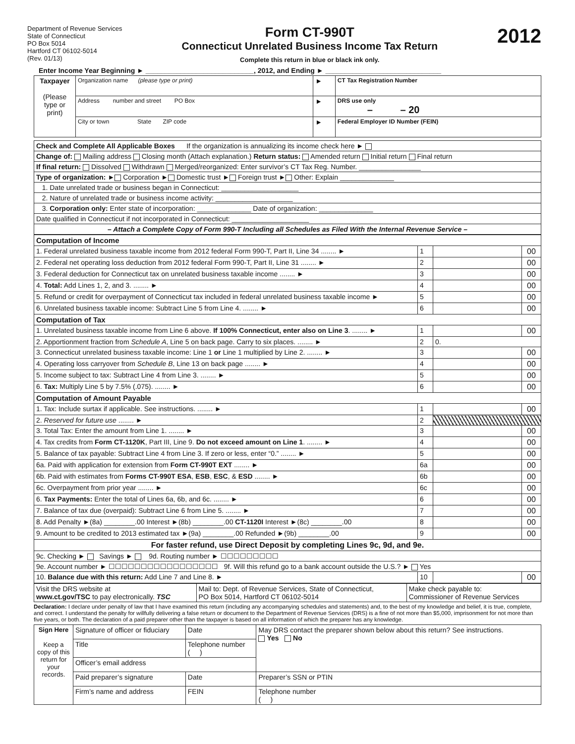Department of Revenue Services
State of Connecticut
PO Box 5014
Hartford CT 06102-5014
(Rev. 01/13)
Form CT-990T
Connecticut Unrelated Business Income Tax Return
Complete this return in blue or black ink only.
2012
Enter Income Year Beginning ► ____________________________, 2012, and Ending ► ______________________________
| Taxpayer (Please type or print) | Organization name (please type or print) | ► | CT Tax Registration Number |
| | Address number and street PO Box | ► | DRS use only – – 20 |
| | City or town State ZIP code | ► | Federal Employer ID Number (FEIN) |
| Check and Complete All Applicable Boxes If the organization is annualizing its income check here ► |
| Change of: Mailing address Closing month (Attach explanation.) Return status: Amended return Initial return Final return |
| If final return: Dissolved Withdrawn Merged/reorganized: Enter survivor’s CT Tax Reg. Number. ________________ |
| Type of organization: ► Corporation ► Domestic trust ► Foreign trust ► Other: Explain ______________ |
| 1. Date unrelated trade or business began in Connecticut: ____________________ |
| 2. Nature of unrelated trade or business income activity: ____________________ |
| 3. Corporation only: Enter state of incorporation: ______________ Date of organization: ______________ |
| Date qualified in Connecticut if not incorporated in Connecticut: ____________________ |
| – Attach a Complete Copy of Form 990-T Including all Schedules as Filed With the Internal Revenue Service – |
| Computation of Income | | | |
| 1. Federal unrelated business taxable income from 2012 federal Form 990-T, Part II, Line 34 ........ ► | 1 | | 00 |
| 2. Federal net operating loss deduction from 2012 federal Form 990-T, Part II, Line 31 ........ ► | 2 | | 00 |
| 3. Federal deduction for Connecticut tax on unrelated business taxable income ........ ► | 3 | | 00 |
| 4. Total: Add Lines 1, 2, and 3. ........ ► | 4 | | 00 |
| 5. Refund or credit for overpayment of Connecticut tax included in federal unrelated business taxable income ► | 5 | | 00 |
| 6. Unrelated business taxable income: Subtract Line 5 from Line 4. ........ ► | 6 | | 00 |
| Computation of Tax | | | |
| 1. Unrelated business taxable income from Line 6 above. If 100% Connecticut, enter also on Line 3 . ........ ► | 1 | | 00 |
| 2. Apportionment fraction from Schedule A , Line 5 on back page. Carry to six places. ........ ► | 2 | 0. | |
| 3. Connecticut unrelated business taxable income: Line 1 or Line 1 multiplied by Line 2. ........ ► | 3 | | 00 |
| 4. Operating loss carryover from Schedule B , Line 13 on back page ........ ► | 4 | | 00 |
| 5. Income subject to tax: Subtract Line 4 from Line 3. ........ ► | 5 | | 00 |
| 6. Tax: Multiply Line 5 by 7.5% (.075). ........ ► | 6 | | 00 |
| Computation of Amount Payable | | | |
| 1. Tax: Include surtax if applicable. See instructions. ........ ► | 1 | | 00 |
| 2. Reserved for future use ........ ► | 2 | | |
| 3. Total Tax: Enter the amount from Line 1. ........ ► | 3 | | 00 |
| 4. Tax credits from Form CT-1120K , Part III, Line 9. Do not exceed amount on Line 1 . ........ ► | 4 | | 00 |
| 5. Balance of tax payable: Subtract Line 4 from Line 3. If zero or less, enter “0.” ........ ► | 5 | | 00 |
| 6a. Paid with application for extension from Form CT-990T EXT ........ ► | 6a | | 00 |
| 6b. Paid with estimates from Forms CT-990T ESA , ESB , ESC , & ESD ........ ► | 6b | | 00 |
| 6c. Overpayment from prior year ........ ► | 6c | | 00 |
| 6. Tax Payments: Enter the total of Lines 6a, 6b, and 6c. ........ ► | 6 | | 00 |
| 7. Balance of tax due (overpaid): Subtract Line 6 from Line 5. ........ ► | 7 | | 00 |
| 8. Add Penalty ►(8a) ________.00 Interest ►(8b) ________.00 CT-1120I Interest ►(8c) ________.00 | 8 | | 00 |
| 9. Amount to be credited to 2013 estimated tax ►(9a) ________.00 Refunded ►(9b) ________.00 | 9 | | 00 |
| For faster refund, use Direct Deposit by completing Lines 9c, 9d, and 9e. | | | |
| 9c. Checking ► Savings ► 9d. Routing number ► ☐☐☐☐☐☐☐☐☐ | | | |
| 9e. Account number ► ☐☐☐☐☐☐☐☐☐☐☐☐☐☐☐☐☐ 9f. Will this refund go to a bank account outside the U.S.? ► Yes | | | |
| 10. Balance due with this return: Add Line 7 and Line 8. ► | 10 | | 00 |
| Visit the DRS website at www.ct.gov/TSC to pay electronically. TSC | Mail to: Dept. of Revenue Services, State of Connecticut, PO Box 5014, Hartford CT 06102-5014 | Make check payable to: Commissioner of Revenue Services |
Declaration: I declare under penalty of law that I have examined this return (including any accompanying schedules and statements) and, to the best of my knowledge and belief, it is true, complete, and correct. I understand the penalty for willfully delivering a false return or document to the Department of Revenue Services (DRS) is a fine of not more than $5,000, imprisonment for not more than five years, or both. The declaration of a paid preparer other than the taxpayer is based on all information of which the preparer has any knowledge.
| Sign Here Keep a copy of this return for your records. | Signature of officer or fiduciary | Date | May DRS contact the preparer shown below about this return? See instructions. Yes No |
| | Title | Telephone number ( ) | |
| | Officer’s email address | | |
| | Paid preparer’s signature | Date | Preparer’s SSN or PTIN |
| | Firm’s name and address | FEIN | Telephone number ( ) |